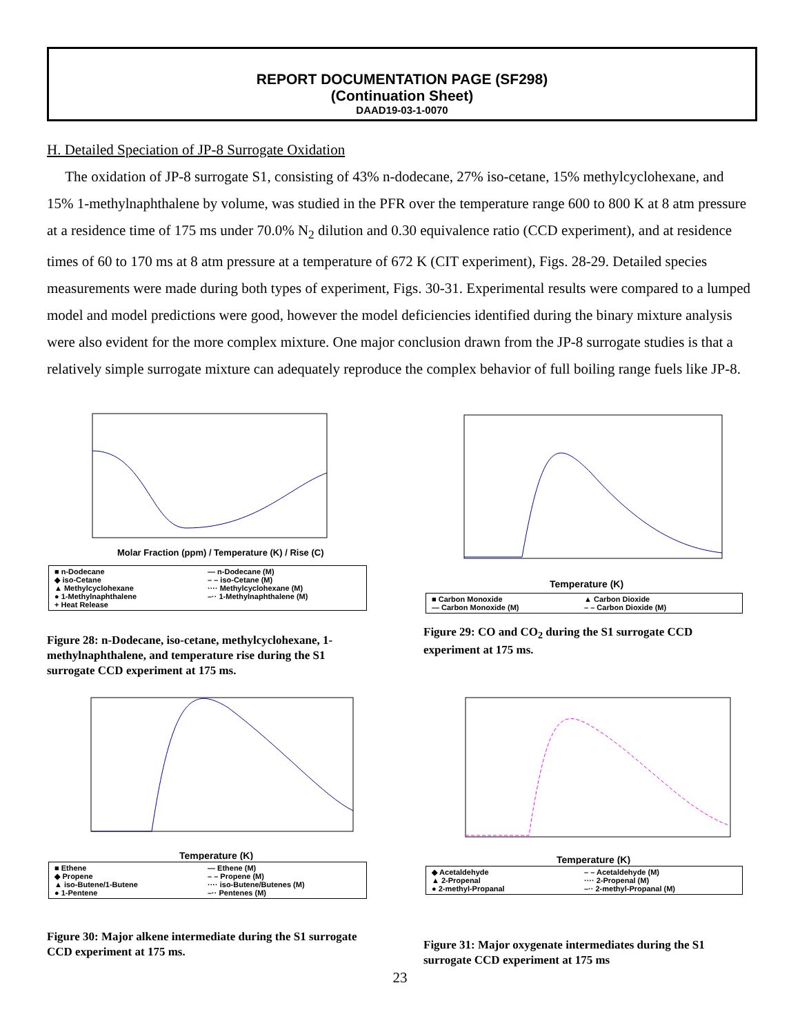REPORT DOCUMENTATION PAGE (SF298)
(Continuation Sheet)
DAAD19-03-1-0070
H. Detailed Speciation of JP-8 Surrogate Oxidation
The oxidation of JP-8 surrogate S1, consisting of 43% n-dodecane, 27% iso-cetane, 15% methylcyclohexane, and 15% 1-methylnaphthalene by volume, was studied in the PFR over the temperature range 600 to 800 K at 8 atm pressure at a residence time of 175 ms under 70.0% N<sub>2</sub> dilution and 0.30 equivalence ratio (CCD experiment), and at residence times of 60 to 170 ms at 8 atm pressure at a temperature of 672 K (CIT experiment), Figs. 28-29. Detailed species measurements were made during both types of experiment, Figs. 30-31. Experimental results were compared to a lumped model and model predictions were good, however the model deficiencies identified during the binary mixture analysis were also evident for the more complex mixture. One major conclusion drawn from the JP-8 surrogate studies is that a relatively simple surrogate mixture can adequately reproduce the complex behavior of full boiling range fuels like JP-8.
Molar Fraction (ppm) / Temperature (K) / Rise (C)
■ n-Dodecane — n-Dodecane (M) ◆ iso-Cetane – – iso-Cetane (M) ▲ Methylcyclohexane ···· Methylcyclohexane (M) ● 1-Methylnaphthalene –·· 1-Methylnaphthalene (M) + Heat Release
Figure 28: n-Dodecane, iso-cetane, methylcyclohexane, 1-methylnaphthalene, and temperature rise during the S1 surrogate CCD experiment at 175 ms.
Temperature (K)
■ Carbon Monoxide ▲ Carbon Dioxide — Carbon Monoxide (M) – – Carbon Dioxide (M)
Figure 29: CO and CO<sub>2</sub> during the S1 surrogate CCD experiment at 175 ms.
Temperature (K)
■ Ethene — Ethene (M) ◆ Propene – – Propene (M) ▲ iso-Butene/1-Butene ···· iso-Butene/Butenes (M) ● 1-Pentene –·· Pentenes (M)
Figure 30: Major alkene intermediate during the S1 surrogate CCD experiment at 175 ms.
Temperature (K)
◆ Acetaldehyde – – Acetaldehyde (M) ▲ 2-Propenal ···· 2-Propenal (M) ● 2-methyl-Propanal –·· 2-methyl-Propanal (M)
Figure 31: Major oxygenate intermediates during the S1 surrogate CCD experiment at 175 ms
23